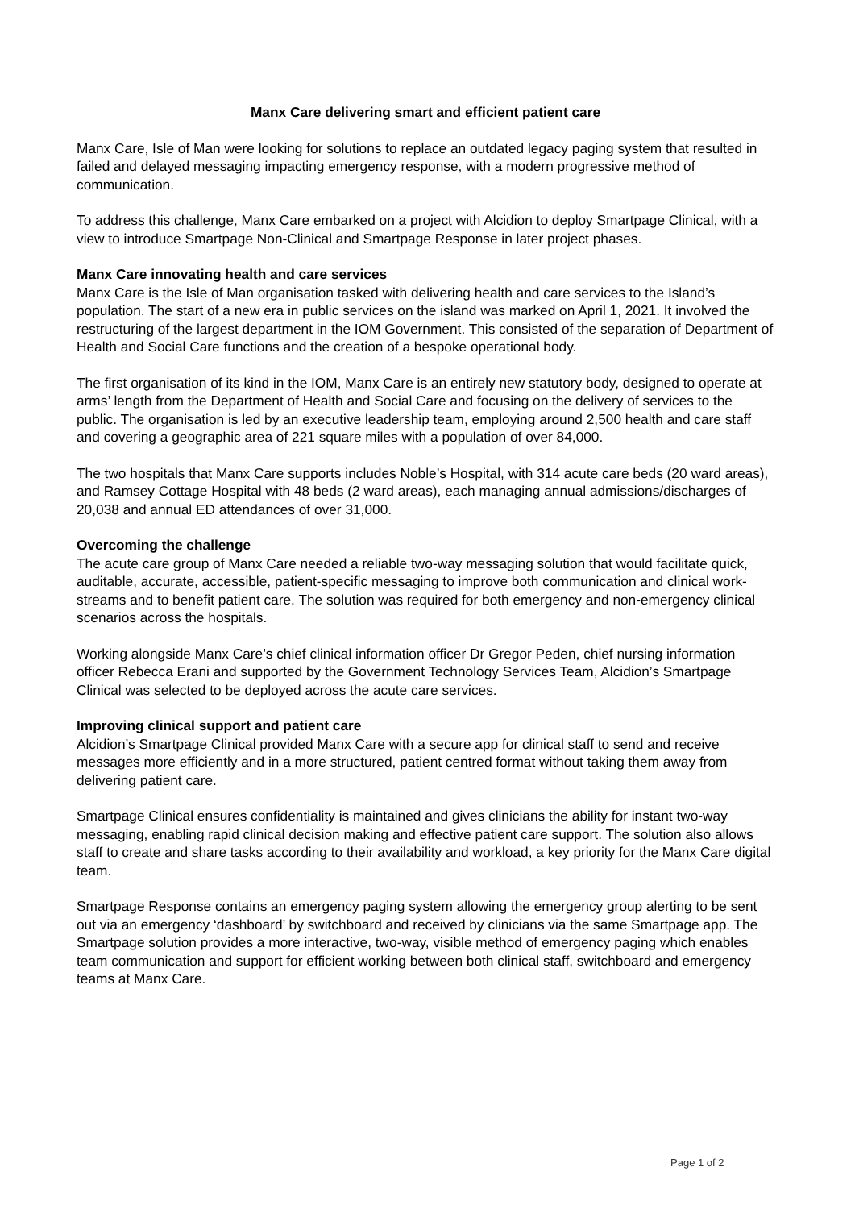Manx Care delivering smart and efficient patient care
Manx Care, Isle of Man were looking for solutions to replace an outdated legacy paging system that resulted in failed and delayed messaging impacting emergency response, with a modern progressive method of communication.
To address this challenge, Manx Care embarked on a project with Alcidion to deploy Smartpage Clinical, with a view to introduce Smartpage Non-Clinical and Smartpage Response in later project phases.
Manx Care innovating health and care services
Manx Care is the Isle of Man organisation tasked with delivering health and care services to the Island’s population. The start of a new era in public services on the island was marked on April 1, 2021. It involved the restructuring of the largest department in the IOM Government. This consisted of the separation of Department of Health and Social Care functions and the creation of a bespoke operational body.
The first organisation of its kind in the IOM, Manx Care is an entirely new statutory body, designed to operate at arms’ length from the Department of Health and Social Care and focusing on the delivery of services to the public. The organisation is led by an executive leadership team, employing around 2,500 health and care staff and covering a geographic area of 221 square miles with a population of over 84,000.
The two hospitals that Manx Care supports includes Noble’s Hospital, with 314 acute care beds (20 ward areas), and Ramsey Cottage Hospital with 48 beds (2 ward areas), each managing annual admissions/discharges of 20,038 and annual ED attendances of over 31,000.
Overcoming the challenge
The acute care group of Manx Care needed a reliable two-way messaging solution that would facilitate quick, auditable, accurate, accessible, patient-specific messaging to improve both communication and clinical work-streams and to benefit patient care. The solution was required for both emergency and non-emergency clinical scenarios across the hospitals.
Working alongside Manx Care’s chief clinical information officer Dr Gregor Peden, chief nursing information officer Rebecca Erani and supported by the Government Technology Services Team, Alcidion’s Smartpage Clinical was selected to be deployed across the acute care services.
Improving clinical support and patient care
Alcidion’s Smartpage Clinical provided Manx Care with a secure app for clinical staff to send and receive messages more efficiently and in a more structured, patient centred format without taking them away from delivering patient care.
Smartpage Clinical ensures confidentiality is maintained and gives clinicians the ability for instant two-way messaging, enabling rapid clinical decision making and effective patient care support. The solution also allows staff to create and share tasks according to their availability and workload, a key priority for the Manx Care digital team.
Smartpage Response contains an emergency paging system allowing the emergency group alerting to be sent out via an emergency ‘dashboard’ by switchboard and received by clinicians via the same Smartpage app. The Smartpage solution provides a more interactive, two-way, visible method of emergency paging which enables team communication and support for efficient working between both clinical staff, switchboard and emergency teams at Manx Care.
Page 1 of 2